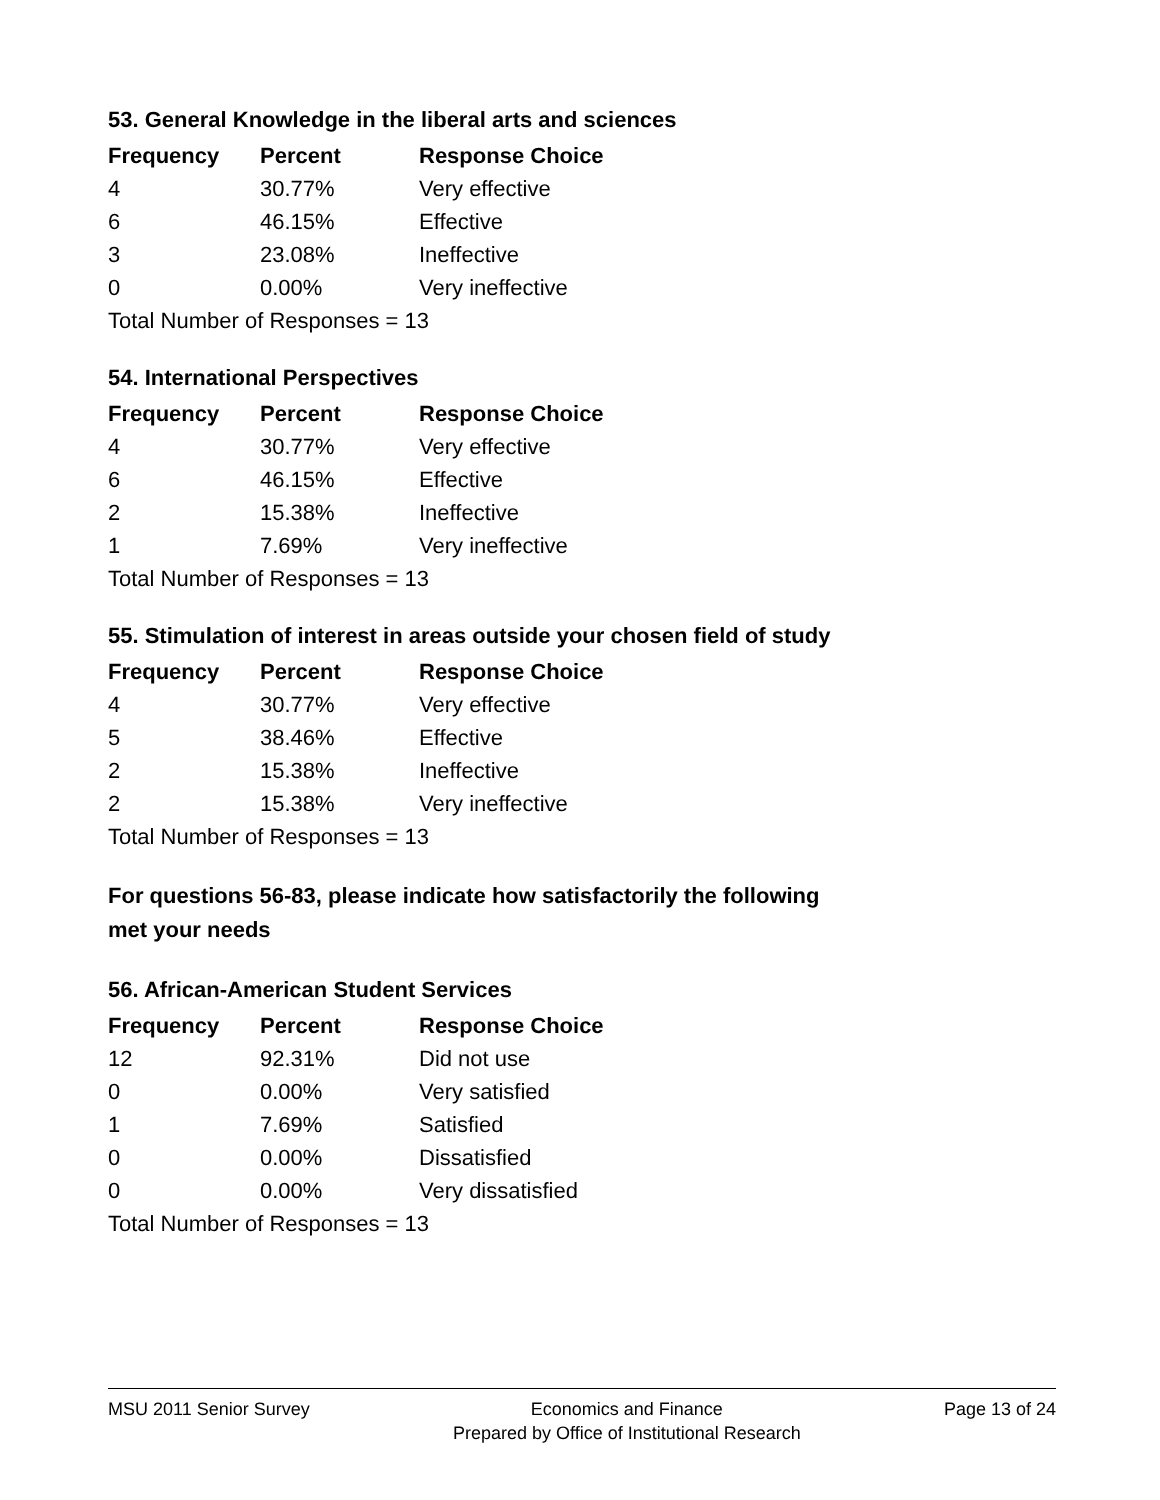53. General Knowledge in the liberal arts and sciences
| Frequency | Percent | Response Choice |
| --- | --- | --- |
| 4 | 30.77% | Very effective |
| 6 | 46.15% | Effective |
| 3 | 23.08% | Ineffective |
| 0 | 0.00% | Very ineffective |
| Total Number of Responses = 13 | | |
54. International Perspectives
| Frequency | Percent | Response Choice |
| --- | --- | --- |
| 4 | 30.77% | Very effective |
| 6 | 46.15% | Effective |
| 2 | 15.38% | Ineffective |
| 1 | 7.69% | Very ineffective |
| Total Number of Responses = 13 | | |
55. Stimulation of interest in areas outside your chosen field of study
| Frequency | Percent | Response Choice |
| --- | --- | --- |
| 4 | 30.77% | Very effective |
| 5 | 38.46% | Effective |
| 2 | 15.38% | Ineffective |
| 2 | 15.38% | Very ineffective |
| Total Number of Responses = 13 | | |
For questions 56-83, please indicate how satisfactorily the following
met your needs
56. African-American Student Services
| Frequency | Percent | Response Choice |
| --- | --- | --- |
| 12 | 92.31% | Did not use |
| 0 | 0.00% | Very satisfied |
| 1 | 7.69% | Satisfied |
| 0 | 0.00% | Dissatisfied |
| 0 | 0.00% | Very dissatisfied |
| Total Number of Responses = 13 | | |
MSU 2011 Senior Survey Economics and Finance
Prepared by Office of Institutional Research
Page 13 of 24